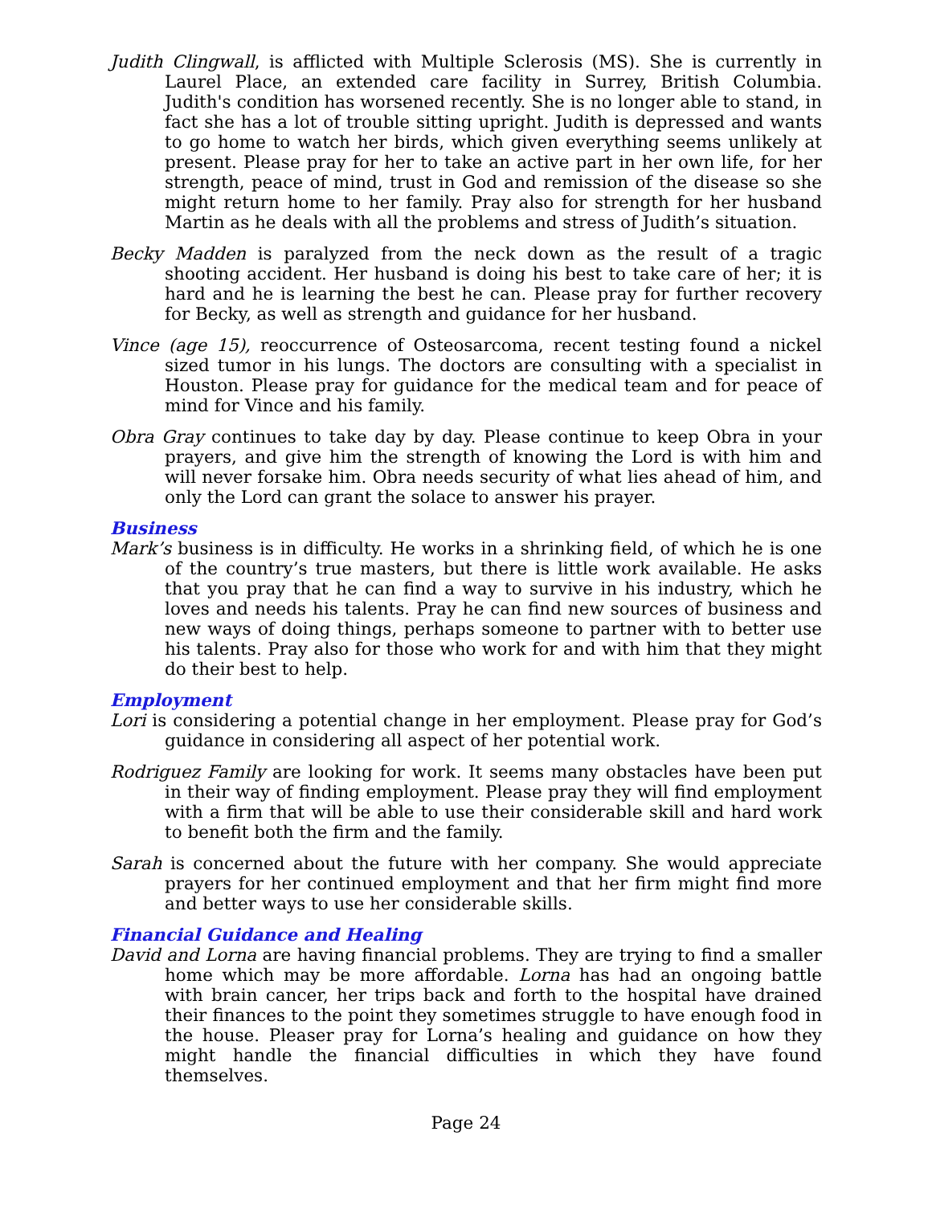Judith Clingwall, is afflicted with Multiple Sclerosis (MS). She is currently in Laurel Place, an extended care facility in Surrey, British Columbia. Judith's condition has worsened recently. She is no longer able to stand, in fact she has a lot of trouble sitting upright. Judith is depressed and wants to go home to watch her birds, which given everything seems unlikely at present. Please pray for her to take an active part in her own life, for her strength, peace of mind, trust in God and remission of the disease so she might return home to her family. Pray also for strength for her husband Martin as he deals with all the problems and stress of Judith’s situation.
Becky Madden is paralyzed from the neck down as the result of a tragic shooting accident. Her husband is doing his best to take care of her; it is hard and he is learning the best he can. Please pray for further recovery for Becky, as well as strength and guidance for her husband.
Vince (age 15), reoccurrence of Osteosarcoma, recent testing found a nickel sized tumor in his lungs. The doctors are consulting with a specialist in Houston. Please pray for guidance for the medical team and for peace of mind for Vince and his family.
Obra Gray continues to take day by day. Please continue to keep Obra in your prayers, and give him the strength of knowing the Lord is with him and will never forsake him. Obra needs security of what lies ahead of him, and only the Lord can grant the solace to answer his prayer.
Business
Mark’s business is in difficulty. He works in a shrinking field, of which he is one of the country’s true masters, but there is little work available. He asks that you pray that he can find a way to survive in his industry, which he loves and needs his talents. Pray he can find new sources of business and new ways of doing things, perhaps someone to partner with to better use his talents. Pray also for those who work for and with him that they might do their best to help.
Employment
Lori is considering a potential change in her employment. Please pray for God’s guidance in considering all aspect of her potential work.
Rodriguez Family are looking for work. It seems many obstacles have been put in their way of finding employment. Please pray they will find employment with a firm that will be able to use their considerable skill and hard work to benefit both the firm and the family.
Sarah is concerned about the future with her company. She would appreciate prayers for her continued employment and that her firm might find more and better ways to use her considerable skills.
Financial Guidance and Healing
David and Lorna are having financial problems. They are trying to find a smaller home which may be more affordable. Lorna has had an ongoing battle with brain cancer, her trips back and forth to the hospital have drained their finances to the point they sometimes struggle to have enough food in the house. Pleaser pray for Lorna’s healing and guidance on how they might handle the financial difficulties in which they have found themselves.
Page 24